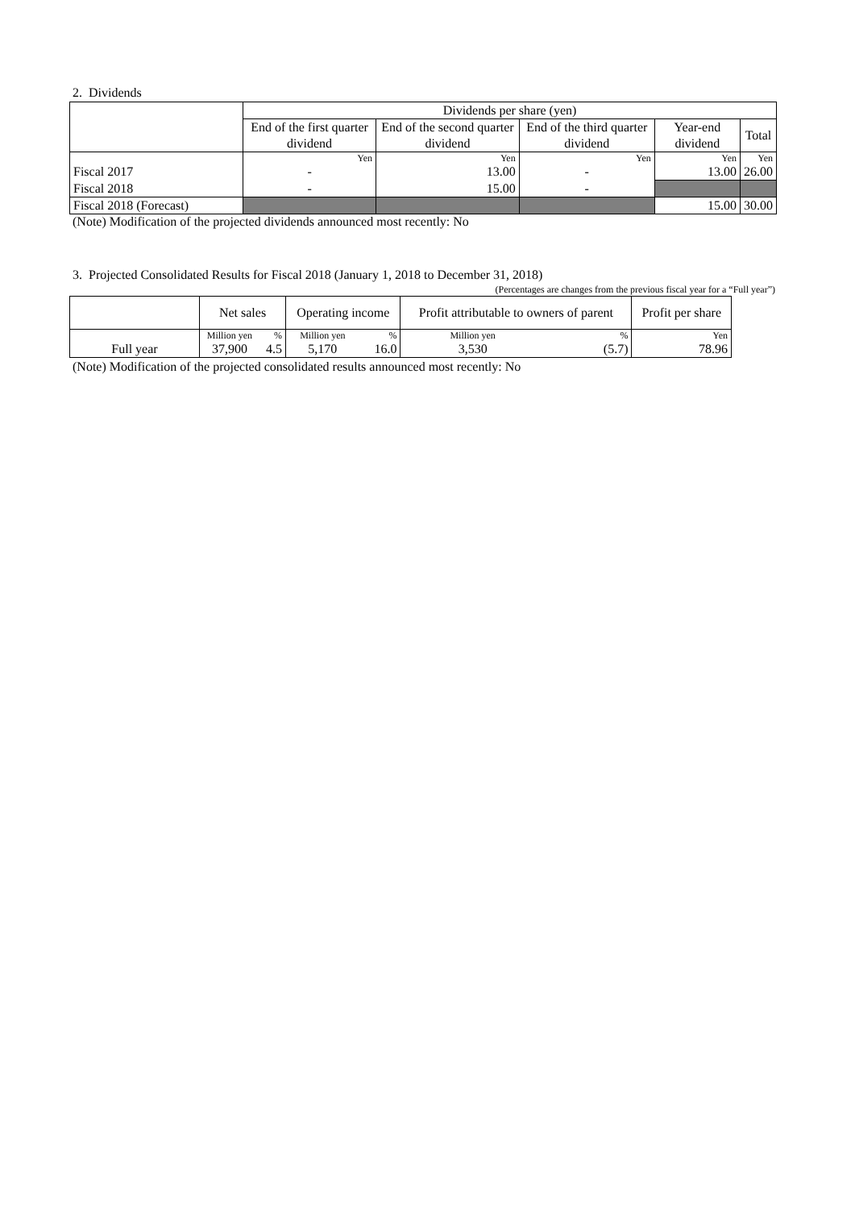2. Dividends
| | Dividends per share (yen) | | | | |
| --- | --- | --- | --- | --- | --- |
| | End of the first quarter dividend | End of the second quarter dividend | End of the third quarter dividend | Year-end dividend | Total |
| | Yen | Yen | Yen | Yen | Yen |
| Fiscal 2017 | - | 13.00 | - | 13.00 | 26.00 |
| Fiscal 2018 | - | 15.00 | - | | |
| Fiscal 2018 (Forecast) | | | | 15.00 | 30.00 |
(Note) Modification of the projected dividends announced most recently: No
3. Projected Consolidated Results for Fiscal 2018 (January 1, 2018 to December 31, 2018)
(Percentages are changes from the previous fiscal year for a “Full year”)
| | Net sales | | Operating income | | Profit attributable to owners of parent | | Profit per share |
| --- | --- | --- | --- | --- | --- | --- | --- |
| | Million yen | % | Million yen | % | Million yen | % | Yen |
| Full year | 37,900 | 4.5 | 5,170 | 16.0 | 3,530 | (5.7) | 78.96 |
(Note) Modification of the projected consolidated results announced most recently: No